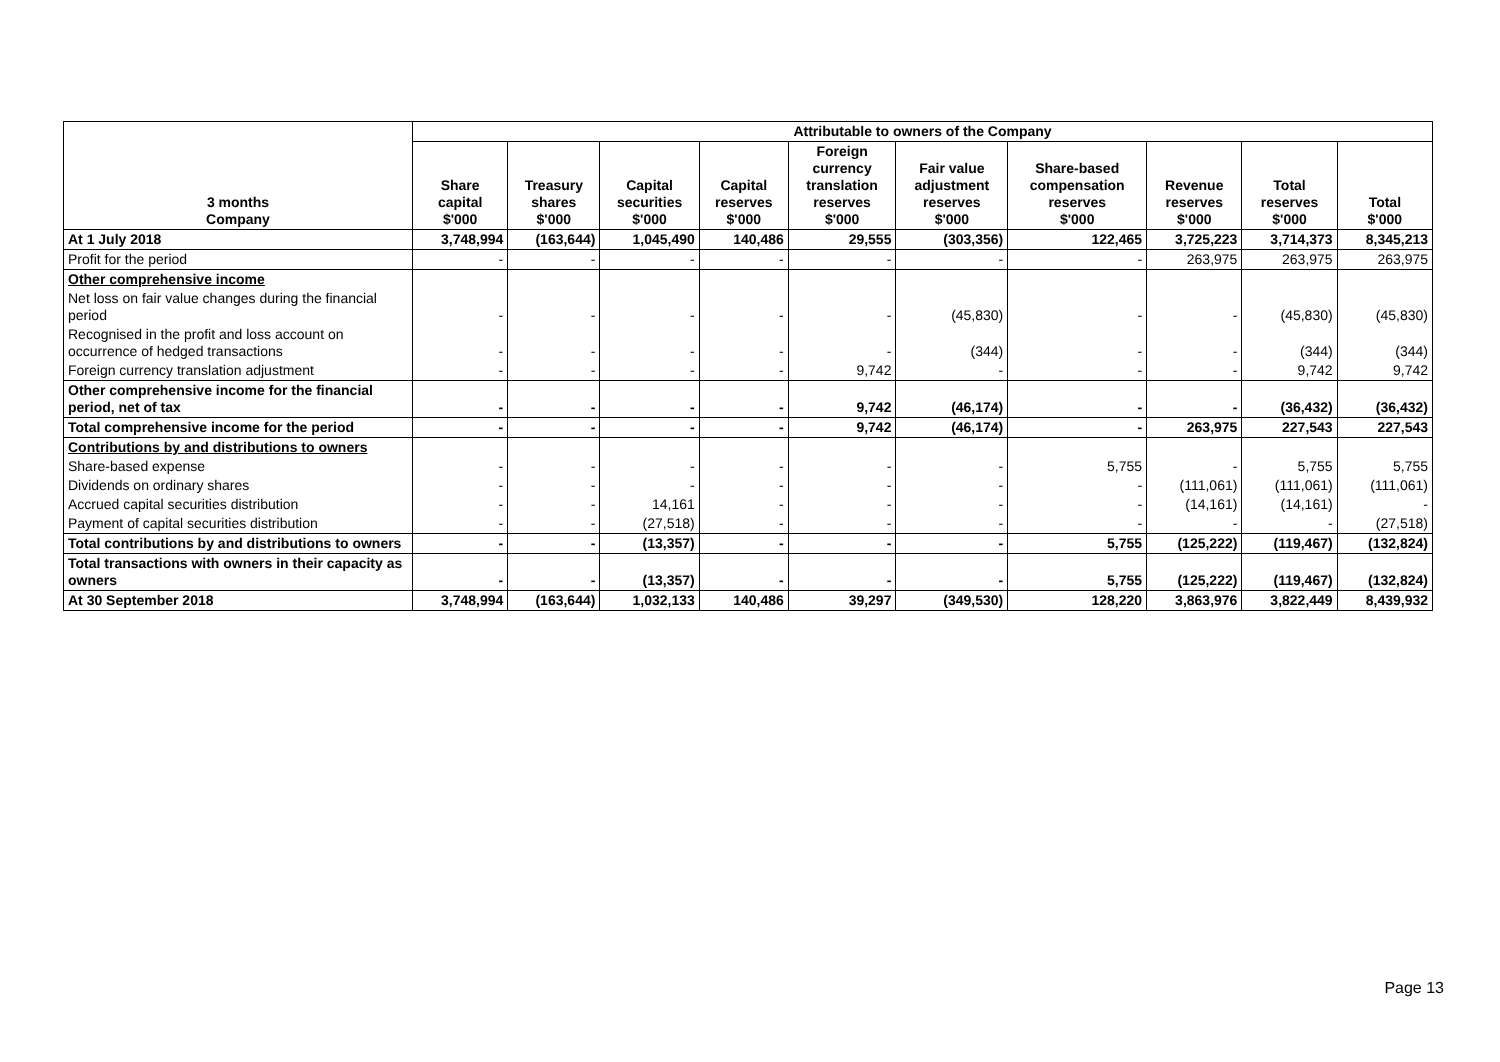| 3 months Company | Attributable to owners of the Company | | | | | | | | | |
| --- | --- | --- | --- | --- | --- | --- | --- | --- | --- | --- |
| | Share capital $'000 | Treasury shares $'000 | Capital securities $'000 | Capital reserves $'000 | Foreign currency translation reserves $'000 | Fair value adjustment reserves $'000 | Share-based compensation reserves $'000 | Revenue reserves $'000 | Total reserves $'000 | Total $'000 |
| At 1 July 2018 | 3,748,994 | (163,644) | 1,045,490 | 140,486 | 29,555 | (303,356) | 122,465 | 3,725,223 | 3,714,373 | 8,345,213 |
| Profit for the period | - | - | - | - | - | - | - | 263,975 | 263,975 | 263,975 |
| Other comprehensive income | | | | | | | | | | |
| Net loss on fair value changes during the financial period | - | - | - | - | - | (45,830) | - | - | (45,830) | (45,830) |
| Recognised in the profit and loss account on occurrence of hedged transactions | - | - | - | - | - | (344) | - | - | (344) | (344) |
| Foreign currency translation adjustment | - | - | - | - | 9,742 | - | - | - | 9,742 | 9,742 |
| Other comprehensive income for the financial period, net of tax | - | - | - | - | 9,742 | (46,174) | - | - | (36,432) | (36,432) |
| Total comprehensive income for the period | - | - | - | - | 9,742 | (46,174) | - | 263,975 | 227,543 | 227,543 |
| Contributions by and distributions to owners | | | | | | | | | | |
| Share-based expense | - | - | - | - | - | - | 5,755 | - | 5,755 | 5,755 |
| Dividends on ordinary shares | - | - | - | - | - | - | - | (111,061) | (111,061) | (111,061) |
| Accrued capital securities distribution | - | - | 14,161 | - | - | - | - | (14,161) | (14,161) | - |
| Payment of capital securities distribution | - | - | (27,518) | - | - | - | - | - | - | (27,518) |
| Total contributions by and distributions to owners | - | - | (13,357) | - | - | - | 5,755 | (125,222) | (119,467) | (132,824) |
| Total transactions with owners in their capacity as owners | - | - | (13,357) | - | - | - | 5,755 | (125,222) | (119,467) | (132,824) |
| At 30 September 2018 | 3,748,994 | (163,644) | 1,032,133 | 140,486 | 39,297 | (349,530) | 128,220 | 3,863,976 | 3,822,449 | 8,439,932 |
Page 13